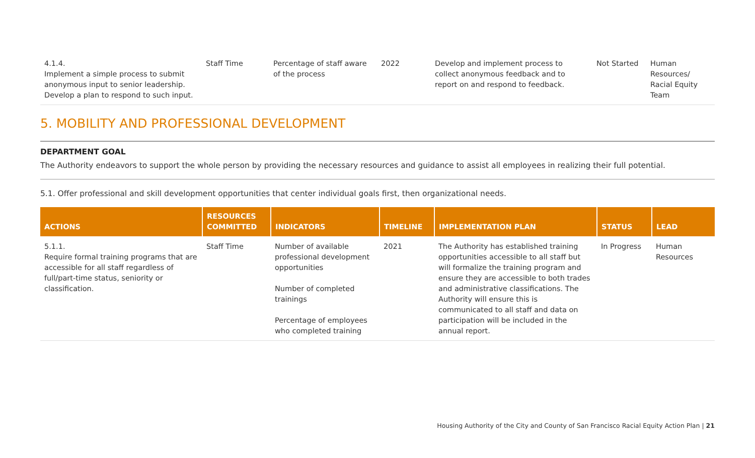| 4.1.4. Implement a simple process to submit anonymous input to senior leadership. Develop a plan to respond to such input. | Staff Time | Percentage of staff aware of the process | 2022 | Develop and implement process to collect anonymous feedback and to report on and respond to feedback. | Not Started | Human Resources/ Racial Equity Team |
5. MOBILITY AND PROFESSIONAL DEVELOPMENT
DEPARTMENT GOAL
The Authority endeavors to support the whole person by providing the necessary resources and guidance to assist all employees in realizing their full potential.
5.1. Offer professional and skill development opportunities that center individual goals first, then organizational needs.
| ACTIONS | RESOURCES COMMITTED | INDICATORS | TIMELINE | IMPLEMENTATION PLAN | STATUS | LEAD |
| --- | --- | --- | --- | --- | --- | --- |
| 5.1.1. Require formal training programs that are accessible for all staff regardless of full/part-time status, seniority or classification. | Staff Time | Number of available professional development opportunities Number of completed trainings Percentage of employees who completed training | 2021 | The Authority has established training opportunities accessible to all staff but will formalize the training program and ensure they are accessible to both trades and administrative classifications. The Authority will ensure this is communicated to all staff and data on participation will be included in the annual report. | In Progress | Human Resources |
Housing Authority of the City and County of San Francisco Racial Equity Action Plan | 21